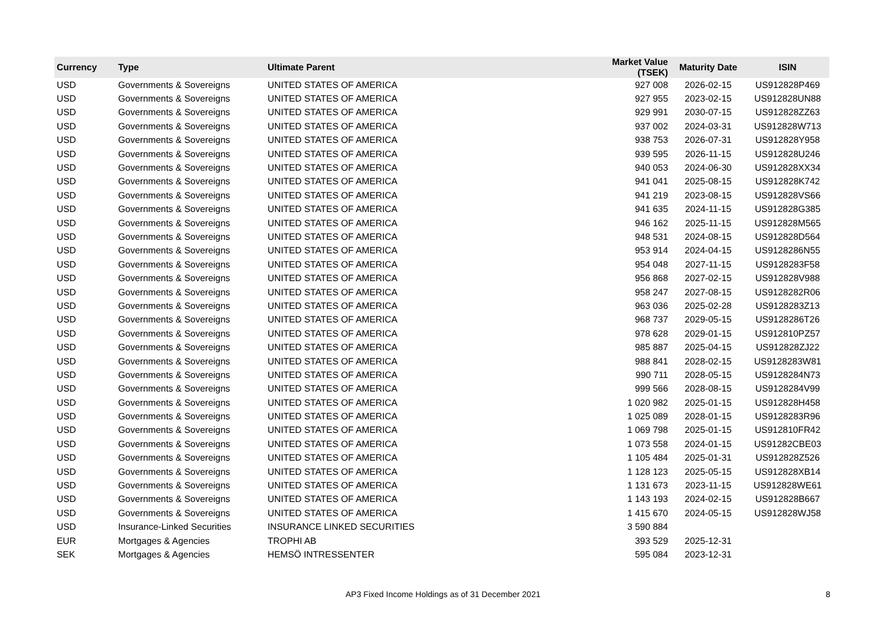| Currency | Type | Ultimate Parent | Market Value (TSEK) | Maturity Date | ISIN |
| --- | --- | --- | --- | --- | --- |
| USD | Governments & Sovereigns | UNITED STATES OF AMERICA | 927 008 | 2026-02-15 | US912828P469 |
| USD | Governments & Sovereigns | UNITED STATES OF AMERICA | 927 955 | 2023-02-15 | US912828UN88 |
| USD | Governments & Sovereigns | UNITED STATES OF AMERICA | 929 991 | 2030-07-15 | US912828ZZ63 |
| USD | Governments & Sovereigns | UNITED STATES OF AMERICA | 937 002 | 2024-03-31 | US912828W713 |
| USD | Governments & Sovereigns | UNITED STATES OF AMERICA | 938 753 | 2026-07-31 | US912828Y958 |
| USD | Governments & Sovereigns | UNITED STATES OF AMERICA | 939 595 | 2026-11-15 | US912828U246 |
| USD | Governments & Sovereigns | UNITED STATES OF AMERICA | 940 053 | 2024-06-30 | US912828XX34 |
| USD | Governments & Sovereigns | UNITED STATES OF AMERICA | 941 041 | 2025-08-15 | US912828K742 |
| USD | Governments & Sovereigns | UNITED STATES OF AMERICA | 941 219 | 2023-08-15 | US912828VS66 |
| USD | Governments & Sovereigns | UNITED STATES OF AMERICA | 941 635 | 2024-11-15 | US912828G385 |
| USD | Governments & Sovereigns | UNITED STATES OF AMERICA | 946 162 | 2025-11-15 | US912828M565 |
| USD | Governments & Sovereigns | UNITED STATES OF AMERICA | 948 531 | 2024-08-15 | US912828D564 |
| USD | Governments & Sovereigns | UNITED STATES OF AMERICA | 953 914 | 2024-04-15 | US9128286N55 |
| USD | Governments & Sovereigns | UNITED STATES OF AMERICA | 954 048 | 2027-11-15 | US9128283F58 |
| USD | Governments & Sovereigns | UNITED STATES OF AMERICA | 956 868 | 2027-02-15 | US912828V988 |
| USD | Governments & Sovereigns | UNITED STATES OF AMERICA | 958 247 | 2027-08-15 | US9128282R06 |
| USD | Governments & Sovereigns | UNITED STATES OF AMERICA | 963 036 | 2025-02-28 | US9128283Z13 |
| USD | Governments & Sovereigns | UNITED STATES OF AMERICA | 968 737 | 2029-05-15 | US9128286T26 |
| USD | Governments & Sovereigns | UNITED STATES OF AMERICA | 978 628 | 2029-01-15 | US912810PZ57 |
| USD | Governments & Sovereigns | UNITED STATES OF AMERICA | 985 887 | 2025-04-15 | US912828ZJ22 |
| USD | Governments & Sovereigns | UNITED STATES OF AMERICA | 988 841 | 2028-02-15 | US9128283W81 |
| USD | Governments & Sovereigns | UNITED STATES OF AMERICA | 990 711 | 2028-05-15 | US9128284N73 |
| USD | Governments & Sovereigns | UNITED STATES OF AMERICA | 999 566 | 2028-08-15 | US9128284V99 |
| USD | Governments & Sovereigns | UNITED STATES OF AMERICA | 1 020 982 | 2025-01-15 | US912828H458 |
| USD | Governments & Sovereigns | UNITED STATES OF AMERICA | 1 025 089 | 2028-01-15 | US9128283R96 |
| USD | Governments & Sovereigns | UNITED STATES OF AMERICA | 1 069 798 | 2025-01-15 | US912810FR42 |
| USD | Governments & Sovereigns | UNITED STATES OF AMERICA | 1 073 558 | 2024-01-15 | US91282CBE03 |
| USD | Governments & Sovereigns | UNITED STATES OF AMERICA | 1 105 484 | 2025-01-31 | US912828Z526 |
| USD | Governments & Sovereigns | UNITED STATES OF AMERICA | 1 128 123 | 2025-05-15 | US912828XB14 |
| USD | Governments & Sovereigns | UNITED STATES OF AMERICA | 1 131 673 | 2023-11-15 | US912828WE61 |
| USD | Governments & Sovereigns | UNITED STATES OF AMERICA | 1 143 193 | 2024-02-15 | US912828B667 |
| USD | Governments & Sovereigns | UNITED STATES OF AMERICA | 1 415 670 | 2024-05-15 | US912828WJ58 |
| USD | Insurance-Linked Securities | INSURANCE LINKED SECURITIES | 3 590 884 | | |
| EUR | Mortgages & Agencies | TROPHI AB | 393 529 | 2025-12-31 | |
| SEK | Mortgages & Agencies | HEMSÖ INTRESSENTER | 595 084 | 2023-12-31 | |
AP3 Fixed Income Holdings as of 31 December 2021 8